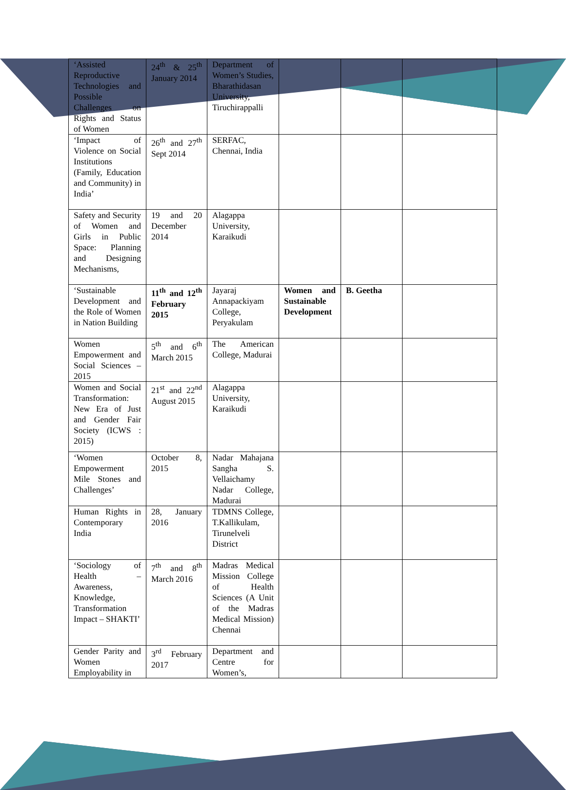| ‘Assisted Reproductive Technologies and Possible Challenges on Rights and Status of Women | 24<sup>th</sup> & 25<sup>th</sup> January 2014 | Department of Women’s Studies, Bharathidasan University, Tiruchirappalli | | | |
| ‘Impact of Violence on Social Institutions (Family, Education and Community) in India’ | 26<sup>th</sup> and 27<sup>th</sup> Sept 2014 | SERFAC, Chennai, India | | | |
| Safety and Security of Women and Girls in Public Space: Planning and Designing Mechanisms, | 19 and 20 December 2014 | Alagappa University, Karaikudi | | | |
| ‘Sustainable Development and the Role of Women in Nation Building | 11<sup>th</sup> and 12<sup>th</sup> February 2015 | Jayaraj Annapackiyam College, Peryakulam | Women and Sustainable Development | B. Geetha | |
| Women Empowerment and Social Sciences – 2015 | 5<sup>th</sup> and 6<sup>th</sup> March 2015 | The American College, Madurai | | | |
| Women and Social Transformation: New Era of Just and Gender Fair Society (ICWS : 2015) | 21<sup>st</sup> and 22<sup>nd</sup> August 2015 | Alagappa University, Karaikudi | | | |
| ‘Women Empowerment Mile Stones and Challenges’ | October 8, 2015 | Nadar Mahajana Sangha S. Vellaichamy Nadar College, Madurai | | | |
| Human Rights in Contemporary India | 28, January 2016 | TDMNS College, T.Kallikulam, Tirunelveli District | | | |
| ‘Sociology of Health – Awareness, Knowledge, Transformation Impact – SHAKTI’ | 7<sup>th</sup> and 8<sup>th</sup> March 2016 | Madras Medical Mission College of Health Sciences (A Unit of the Madras Medical Mission) Chennai | | | |
| Gender Parity and Women Employability in | 3<sup>rd</sup> February 2017 | Department and Centre for Women’s, | | | |